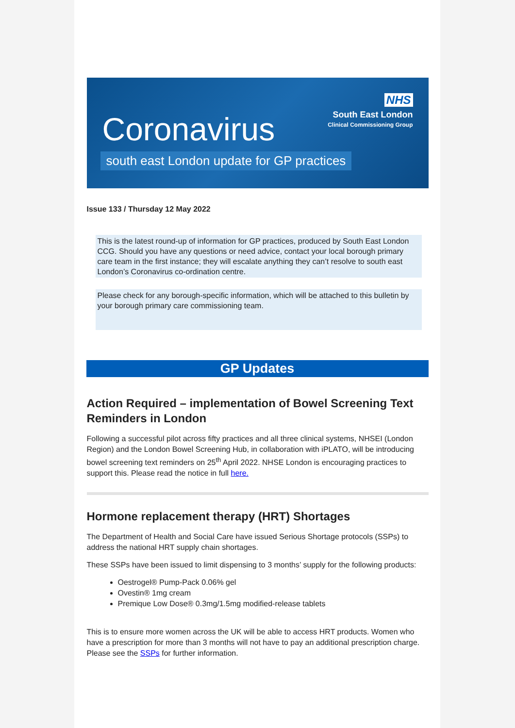Coronavirus
south east London update for GP practices
NHS
South East London
Clinical Commissioning Group
Issue 133 / Thursday 12 May 2022
This is the latest round-up of information for GP practices, produced by South East London CCG. Should you have any questions or need advice, contact your local borough primary care team in the first instance; they will escalate anything they can’t resolve to south east London’s Coronavirus co-ordination centre.
Please check for any borough-specific information, which will be attached to this bulletin by your borough primary care commissioning team.
GP Updates
Action Required – implementation of Bowel Screening Text Reminders in London
Following a successful pilot across fifty practices and all three clinical systems, NHSEI (London Region) and the London Bowel Screening Hub, in collaboration with iPLATO, will be introducing bowel screening text reminders on 25<sup>th</sup> April 2022. NHSE London is encouraging practices to support this. Please read the notice in full here.
Hormone replacement therapy (HRT) Shortages
The Department of Health and Social Care have issued Serious Shortage protocols (SSPs) to address the national HRT supply chain shortages.
These SSPs have been issued to limit dispensing to 3 months’ supply for the following products:
Oestrogel® Pump-Pack 0.06% gel
Ovestin® 1mg cream
Premique Low Dose® 0.3mg/1.5mg modified-release tablets
This is to ensure more women across the UK will be able to access HRT products. Women who have a prescription for more than 3 months will not have to pay an additional prescription charge. Please see the SSPs for further information.